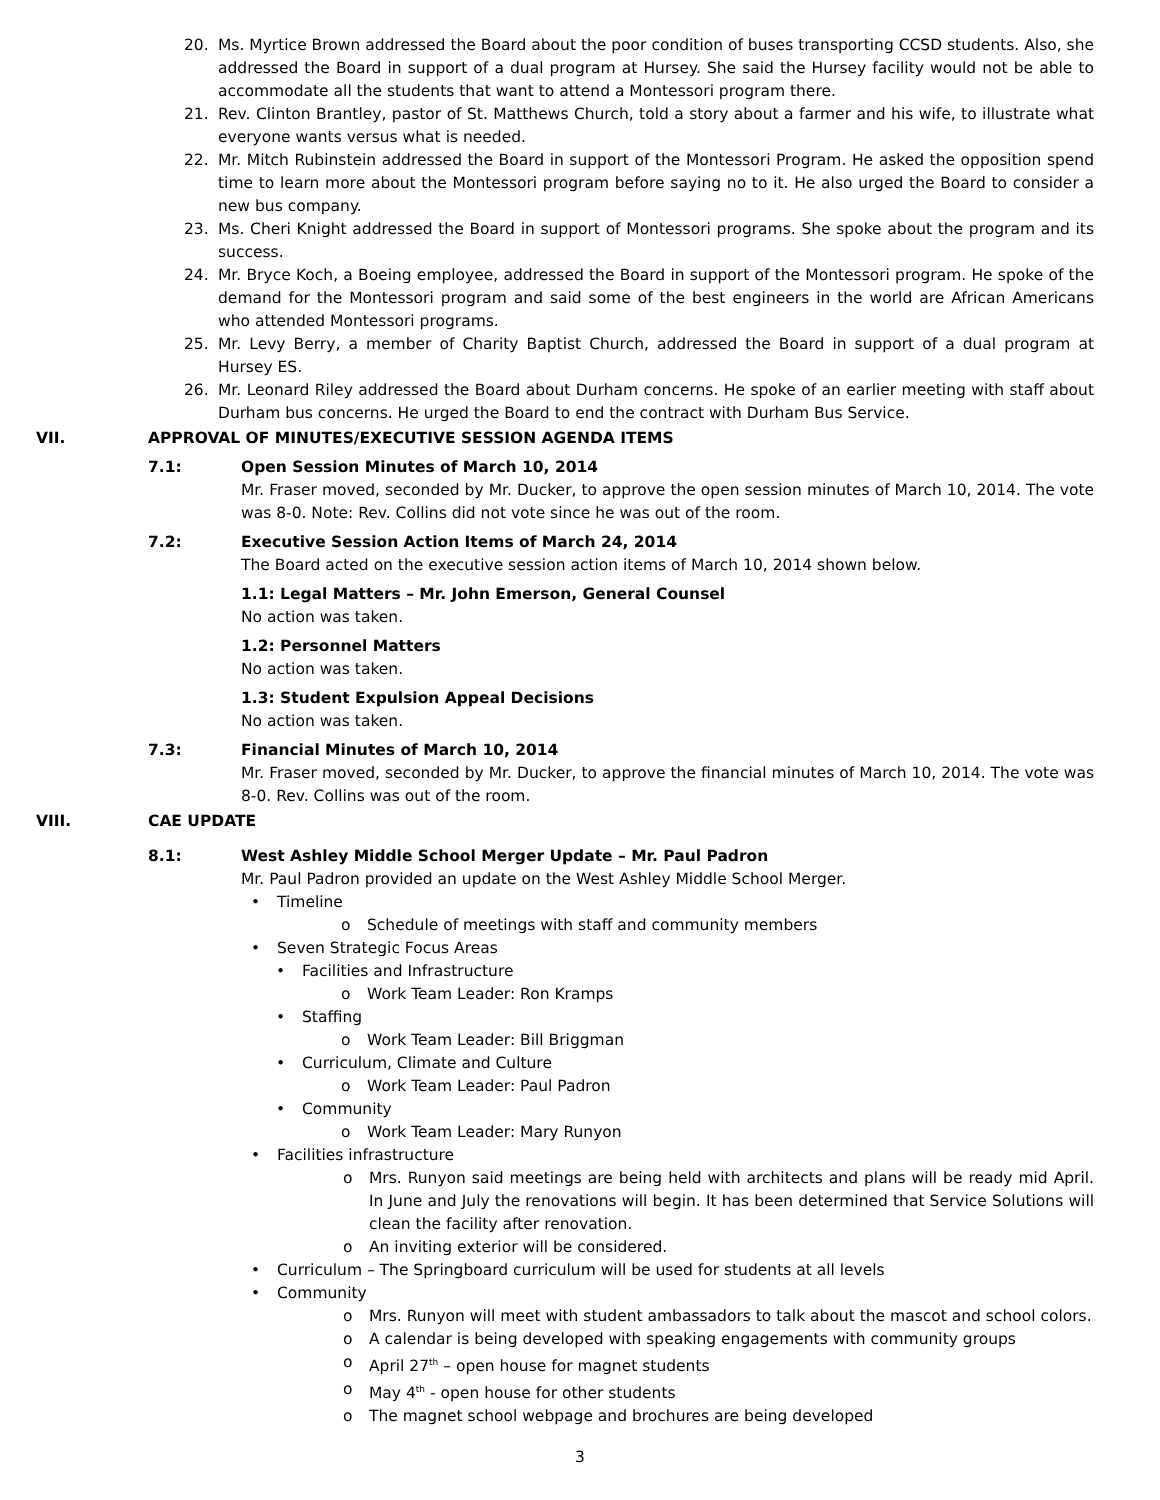20. Ms. Myrtice Brown addressed the Board about the poor condition of buses transporting CCSD students. Also, she addressed the Board in support of a dual program at Hursey. She said the Hursey facility would not be able to accommodate all the students that want to attend a Montessori program there.
21. Rev. Clinton Brantley, pastor of St. Matthews Church, told a story about a farmer and his wife, to illustrate what everyone wants versus what is needed.
22. Mr. Mitch Rubinstein addressed the Board in support of the Montessori Program. He asked the opposition spend time to learn more about the Montessori program before saying no to it. He also urged the Board to consider a new bus company.
23. Ms. Cheri Knight addressed the Board in support of Montessori programs. She spoke about the program and its success.
24. Mr. Bryce Koch, a Boeing employee, addressed the Board in support of the Montessori program. He spoke of the demand for the Montessori program and said some of the best engineers in the world are African Americans who attended Montessori programs.
25. Mr. Levy Berry, a member of Charity Baptist Church, addressed the Board in support of a dual program at Hursey ES.
26. Mr. Leonard Riley addressed the Board about Durham concerns. He spoke of an earlier meeting with staff about Durham bus concerns. He urged the Board to end the contract with Durham Bus Service.
VII. APPROVAL OF MINUTES/EXECUTIVE SESSION AGENDA ITEMS
7.1: Open Session Minutes of March 10, 2014
Mr. Fraser moved, seconded by Mr. Ducker, to approve the open session minutes of March 10, 2014. The vote was 8-0. Note: Rev. Collins did not vote since he was out of the room.
7.2: Executive Session Action Items of March 24, 2014
The Board acted on the executive session action items of March 10, 2014 shown below.
1.1: Legal Matters – Mr. John Emerson, General Counsel
No action was taken.
1.2: Personnel Matters
No action was taken.
1.3: Student Expulsion Appeal Decisions
No action was taken.
7.3: Financial Minutes of March 10, 2014
Mr. Fraser moved, seconded by Mr. Ducker, to approve the financial minutes of March 10, 2014. The vote was 8-0. Rev. Collins was out of the room.
VIII. CAE UPDATE
8.1: West Ashley Middle School Merger Update – Mr. Paul Padron
Mr. Paul Padron provided an update on the West Ashley Middle School Merger.
• Timeline
o Schedule of meetings with staff and community members
• Seven Strategic Focus Areas
• Facilities and Infrastructure
o Work Team Leader: Ron Kramps
• Staffing
o Work Team Leader: Bill Briggman
• Curriculum, Climate and Culture
o Work Team Leader: Paul Padron
• Community
o Work Team Leader: Mary Runyon
• Facilities infrastructure
o Mrs. Runyon said meetings are being held with architects and plans will be ready mid April. In June and July the renovations will begin. It has been determined that Service Solutions will clean the facility after renovation.
o An inviting exterior will be considered.
• Curriculum – The Springboard curriculum will be used for students at all levels
• Community
o Mrs. Runyon will meet with student ambassadors to talk about the mascot and school colors.
o A calendar is being developed with speaking engagements with community groups
o April 27<sup>th</sup> – open house for magnet students
o May 4<sup>th</sup> - open house for other students
o The magnet school webpage and brochures are being developed
3